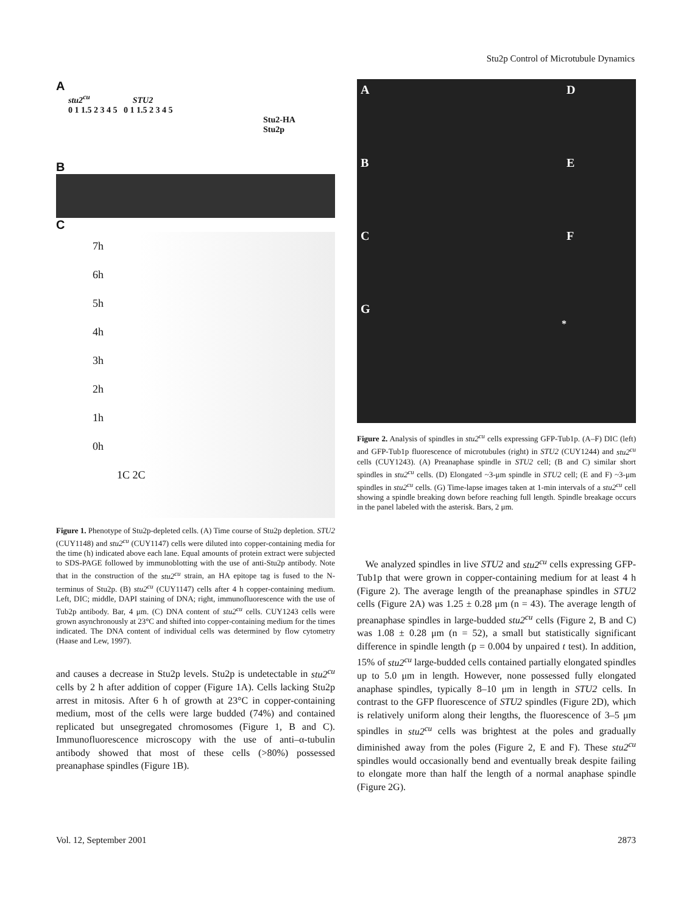Stu2p Control of Microtubule Dynamics
A
stu2<sup>cu</sup> STU2
0 1 1.5 2 3 4 5 0 1 1.5 2 3 4 5
Stu2-HA
Stu2p
B
C
7h
6h
5h
4h
3h
2h
1h
0h
1C 2C
Figure 1. Phenotype of Stu2p-depleted cells. (A) Time course of Stu2p depletion. STU2 (CUY1148) and stu2<sup>cu</sup> (CUY1147) cells were diluted into copper-containing media for the time (h) indicated above each lane. Equal amounts of protein extract were subjected to SDS-PAGE followed by immunoblotting with the use of anti-Stu2p antibody. Note that in the construction of the stu2<sup>cu</sup> strain, an HA epitope tag is fused to the N-terminus of Stu2p. (B) stu2<sup>cu</sup> (CUY1147) cells after 4 h copper-containing medium. Left, DIC; middle, DAPI staining of DNA; right, immunofluorescence with the use of Tub2p antibody. Bar, 4 μm. (C) DNA content of stu2<sup>cu</sup> cells. CUY1243 cells were grown asynchronously at 23°C and shifted into copper-containing medium for the times indicated. The DNA content of individual cells was determined by flow cytometry (Haase and Lew, 1997).
and causes a decrease in Stu2p levels. Stu2p is undetectable in stu2<sup>cu</sup> cells by 2 h after addition of copper (Figure 1A). Cells lacking Stu2p arrest in mitosis. After 6 h of growth at 23°C in copper-containing medium, most of the cells were large budded (74%) and contained replicated but unsegregated chromosomes (Figure 1, B and C). Immunofluorescence microscopy with the use of anti–α-tubulin antibody showed that most of these cells (>80%) possessed preanaphase spindles (Figure 1B).
A
D
B
E
C
F
G
*
Figure 2. Analysis of spindles in stu2<sup>cu</sup> cells expressing GFP-Tub1p. (A–F) DIC (left) and GFP-Tub1p fluorescence of microtubules (right) in STU2 (CUY1244) and stu2<sup>cu</sup> cells (CUY1243). (A) Preanaphase spindle in STU2 cell; (B and C) similar short spindles in stu2<sup>cu</sup> cells. (D) Elongated ~3-μm spindle in STU2 cell; (E and F) ~3-μm spindles in stu2<sup>cu</sup> cells. (G) Time-lapse images taken at 1-min intervals of a stu2<sup>cu</sup> cell showing a spindle breaking down before reaching full length. Spindle breakage occurs in the panel labeled with the asterisk. Bars, 2 μm.
We analyzed spindles in live STU2 and stu2<sup>cu</sup> cells expressing GFP-Tub1p that were grown in copper-containing medium for at least 4 h (Figure 2). The average length of the preanaphase spindles in STU2 cells (Figure 2A) was 1.25 ± 0.28 μm (n = 43). The average length of preanaphase spindles in large-budded stu2<sup>cu</sup> cells (Figure 2, B and C) was 1.08 ± 0.28 μm (n = 52), a small but statistically significant difference in spindle length (p = 0.004 by unpaired t test). In addition, 15% of stu2<sup>cu</sup> large-budded cells contained partially elongated spindles up to 5.0 μm in length. However, none possessed fully elongated anaphase spindles, typically 8–10 μm in length in STU2 cells. In contrast to the GFP fluorescence of STU2 spindles (Figure 2D), which is relatively uniform along their lengths, the fluorescence of 3–5 μm spindles in stu2<sup>cu</sup> cells was brightest at the poles and gradually diminished away from the poles (Figure 2, E and F). These stu2<sup>cu</sup> spindles would occasionally bend and eventually break despite failing to elongate more than half the length of a normal anaphase spindle (Figure 2G).
Vol. 12, September 2001 2873